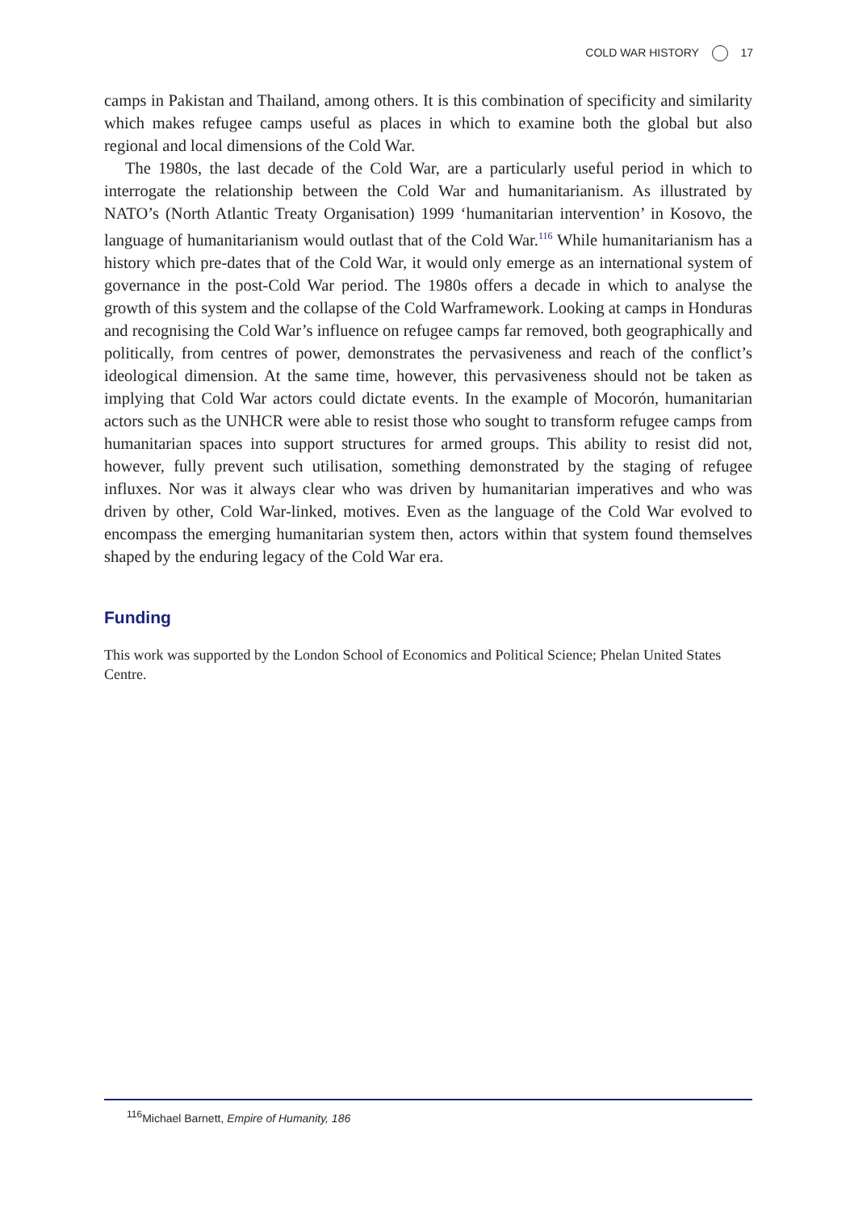COLD WAR HISTORY 17
camps in Pakistan and Thailand, among others. It is this combination of specificity and similarity which makes refugee camps useful as places in which to examine both the global but also regional and local dimensions of the Cold War.
The 1980s, the last decade of the Cold War, are a particularly useful period in which to interrogate the relationship between the Cold War and humanitarianism. As illustrated by NATO’s (North Atlantic Treaty Organisation) 1999 ‘humanitarian intervention’ in Kosovo, the language of humanitarianism would outlast that of the Cold War.<sup>116</sup> While humanitarianism has a history which pre-dates that of the Cold War, it would only emerge as an international system of governance in the post-Cold War period. The 1980s offers a decade in which to analyse the growth of this system and the collapse of the Cold Warframework. Looking at camps in Honduras and recognising the Cold War’s influence on refugee camps far removed, both geographically and politically, from centres of power, demonstrates the pervasiveness and reach of the conflict’s ideological dimension. At the same time, however, this pervasiveness should not be taken as implying that Cold War actors could dictate events. In the example of Mocorón, humanitarian actors such as the UNHCR were able to resist those who sought to transform refugee camps from humanitarian spaces into support structures for armed groups. This ability to resist did not, however, fully prevent such utilisation, something demonstrated by the staging of refugee influxes. Nor was it always clear who was driven by humanitarian imperatives and who was driven by other, Cold War-linked, motives. Even as the language of the Cold War evolved to encompass the emerging humanitarian system then, actors within that system found themselves shaped by the enduring legacy of the Cold War era.
Funding
This work was supported by the London School of Economics and Political Science; Phelan United States Centre.
<sup>116</sup> Michael Barnett, Empire of Humanity, 186